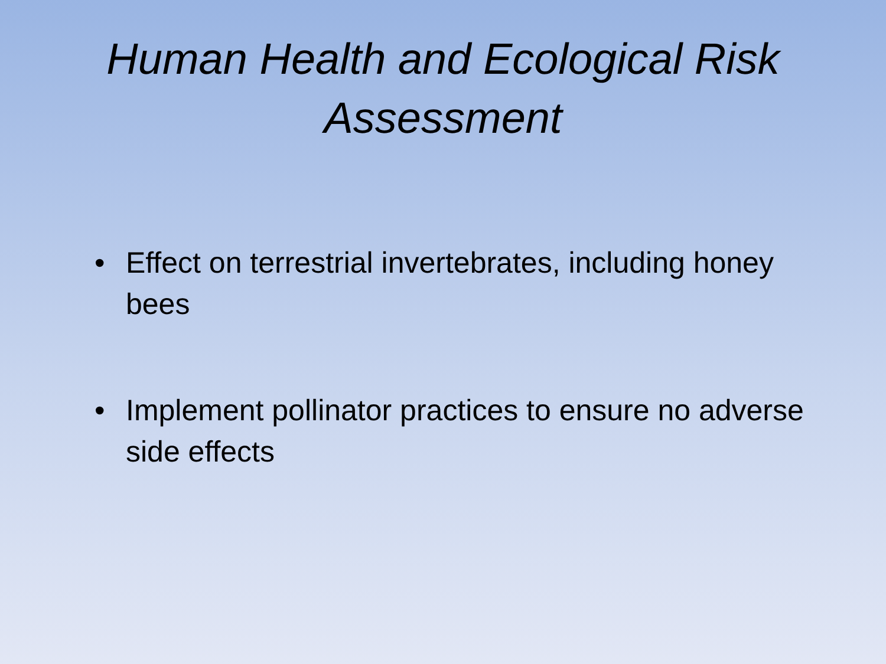Human Health and Ecological Risk Assessment
• Effect on terrestrial invertebrates, including honey bees
• Implement pollinator practices to ensure no adverse side effects